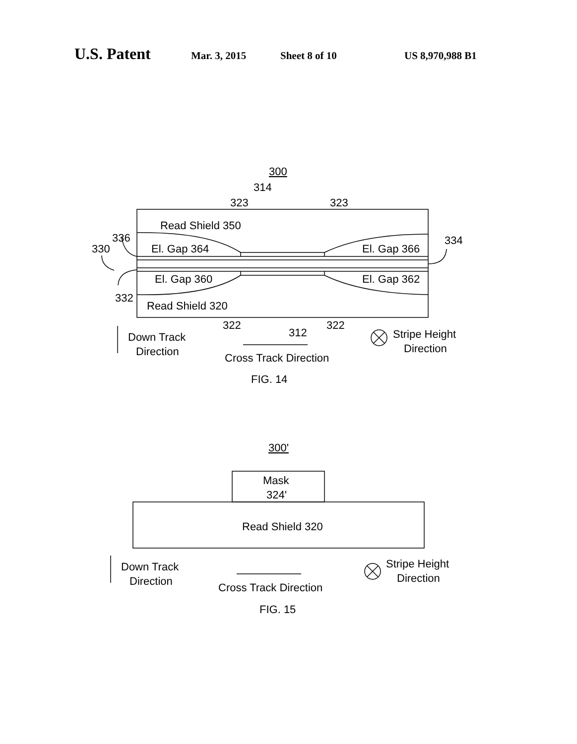U.S. Patent Mar. 3, 2015 Sheet 8 of 10 US 8,970,988 B1
300
314
323
323
Read Shield 350
336
330
El. Gap 364
El. Gap 366
334
El. Gap 360
El. Gap 362
332
Read Shield 320
322
322
312
Down Track
Direction
Stripe Height
Direction
Cross Track Direction
FIG. 14
300'
Mask
324'
Read Shield 320
Down Track
Direction
Stripe Height
Direction
Cross Track Direction
FIG. 15